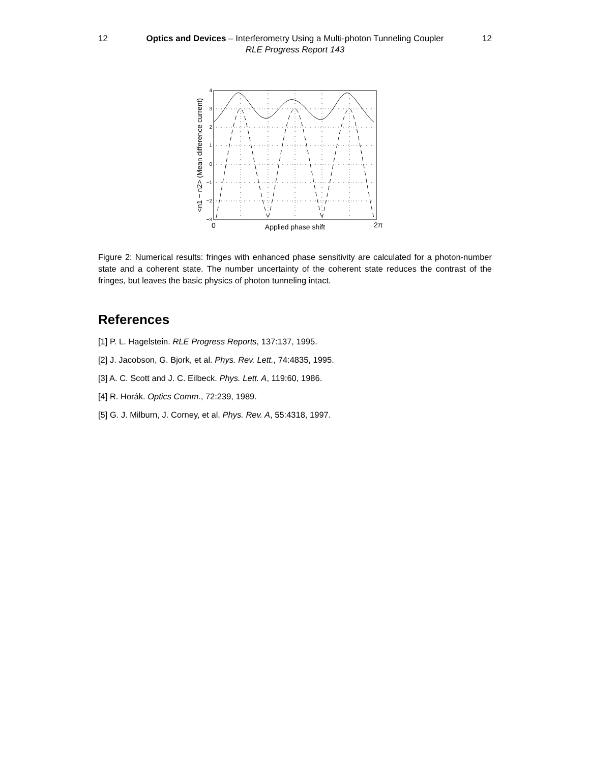12 Optics and Devices – Interferometry Using a Multi-photon Tunneling Coupler 12
RLE Progress Report 143
4
3
2
1
0
−1
−2
−3
0
2π
Applied phase shift
<n1 − n2> (Mean difference current)
Figure 2: Numerical results: fringes with enhanced phase sensitivity are calculated for a photon-number state and a coherent state. The number uncertainty of the coherent state reduces the contrast of the fringes, but leaves the basic physics of photon tunneling intact.
References
[1] P. L. Hagelstein. RLE Progress Reports, 137:137, 1995.
[2] J. Jacobson, G. Bjork, et al. Phys. Rev. Lett., 74:4835, 1995.
[3] A. C. Scott and J. C. Eilbeck. Phys. Lett. A, 119:60, 1986.
[4] R. Horák. Optics Comm., 72:239, 1989.
[5] G. J. Milburn, J. Corney, et al. Phys. Rev. A, 55:4318, 1997.